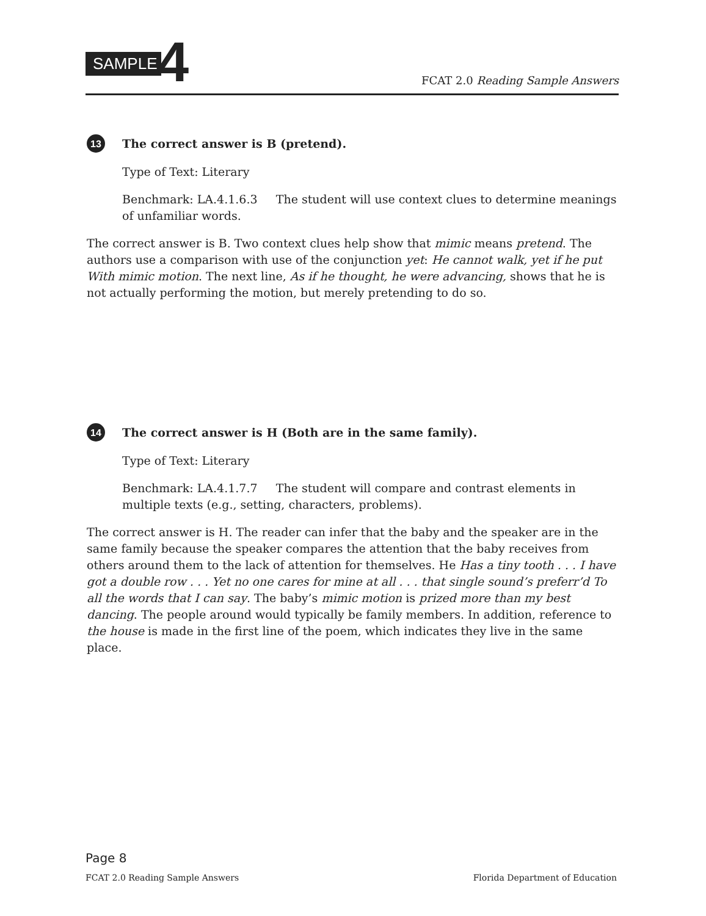SAMPLE 4
FCAT 2.0 Reading Sample Answers
13
The correct answer is B (pretend).
Type of Text: Literary
Benchmark: LA.4.1.6.3 The student will use context clues to determine meanings of unfamiliar words.
The correct answer is B. Two context clues help show that mimic means pretend. The authors use a comparison with use of the conjunction yet: He cannot walk, yet if he put With mimic motion. The next line, As if he thought, he were advancing, shows that he is not actually performing the motion, but merely pretending to do so.
14
The correct answer is H (Both are in the same family).
Type of Text: Literary
Benchmark: LA.4.1.7.7 The student will compare and contrast elements in multiple texts (e.g., setting, characters, problems).
The correct answer is H. The reader can infer that the baby and the speaker are in the same family because the speaker compares the attention that the baby receives from others around them to the lack of attention for themselves. He Has a tiny tooth . . . I have got a double row . . . Yet no one cares for mine at all . . . that single sound’s preferr’d To all the words that I can say. The baby’s mimic motion is prized more than my best dancing. The people around would typically be family members. In addition, reference to the house is made in the first line of the poem, which indicates they live in the same place.
Page 8
FCAT 2.0 Reading Sample Answers Florida Department of Education